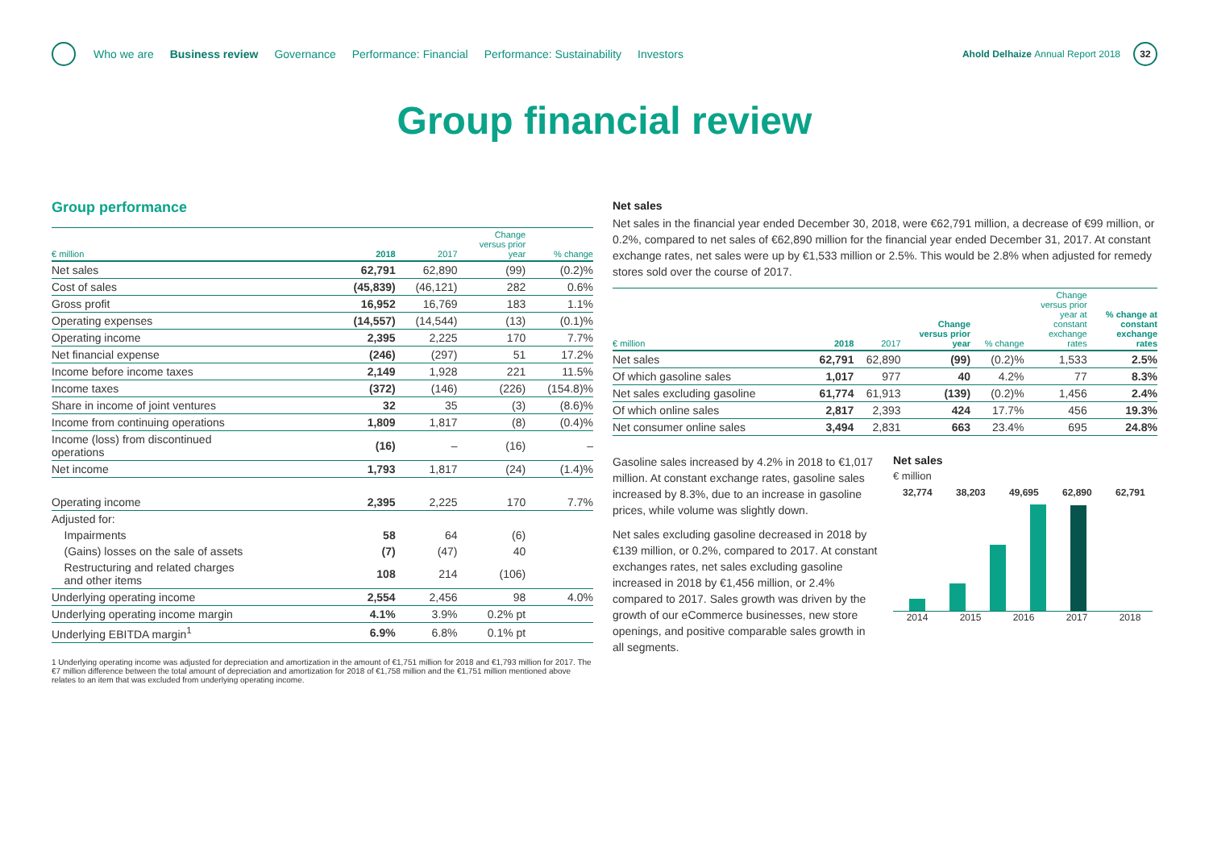Who we are Business review Governance Performance: Financial Performance: Sustainability Investors
Ahold Delhaize Annual Report 2018
32
Group financial review
Group performance
| € million | 2018 | 2017 | Change versus prior year | % change |
| --- | --- | --- | --- | --- |
| Net sales | 62,791 | 62,890 | (99) | (0.2)% |
| Cost of sales | (45,839) | (46,121) | 282 | 0.6% |
| Gross profit | 16,952 | 16,769 | 183 | 1.1% |
| Operating expenses | (14,557) | (14,544) | (13) | (0.1)% |
| Operating income | 2,395 | 2,225 | 170 | 7.7% |
| Net financial expense | (246) | (297) | 51 | 17.2% |
| Income before income taxes | 2,149 | 1,928 | 221 | 11.5% |
| Income taxes | (372) | (146) | (226) | (154.8)% |
| Share in income of joint ventures | 32 | 35 | (3) | (8.6)% |
| Income from continuing operations | 1,809 | 1,817 | (8) | (0.4)% |
| Income (loss) from discontinued operations | (16) | – | (16) | – |
| Net income | 1,793 | 1,817 | (24) | (1.4)% |
| Operating income | 2,395 | 2,225 | 170 | 7.7% |
| Adjusted for: | | | | |
| Impairments | 58 | 64 | (6) | |
| (Gains) losses on the sale of assets | (7) | (47) | 40 | |
| Restructuring and related charges and other items | 108 | 214 | (106) | |
| Underlying operating income | 2,554 | 2,456 | 98 | 4.0% |
| Underlying operating income margin | 4.1% | 3.9% | 0.2% pt | |
| Underlying EBITDA margin<sup>1</sup> | 6.9% | 6.8% | 0.1% pt | |
1 Underlying operating income was adjusted for depreciation and amortization in the amount of €1,751 million for 2018 and €1,793 million for 2017. The €7 million difference between the total amount of depreciation and amortization for 2018 of €1,758 million and the €1,751 million mentioned above relates to an item that was excluded from underlying operating income.
Net sales
Net sales in the financial year ended December 30, 2018, were €62,791 million, a decrease of €99 million, or 0.2%, compared to net sales of €62,890 million for the financial year ended December 31, 2017. At constant exchange rates, net sales were up by €1,533 million or 2.5%. This would be 2.8% when adjusted for remedy stores sold over the course of 2017.
| € million | 2018 | 2017 | Change versus prior year | % change | Change versus prior year at constant exchange rates | % change at constant exchange rates |
| --- | --- | --- | --- | --- | --- | --- |
| Net sales | 62,791 | 62,890 | (99) | (0.2)% | 1,533 | 2.5% |
| Of which gasoline sales | 1,017 | 977 | 40 | 4.2% | 77 | 8.3% |
| Net sales excluding gasoline | 61,774 | 61,913 | (139) | (0.2)% | 1,456 | 2.4% |
| Of which online sales | 2,817 | 2,393 | 424 | 17.7% | 456 | 19.3% |
| Net consumer online sales | 3,494 | 2,831 | 663 | 23.4% | 695 | 24.8% |
Gasoline sales increased by 4.2% in 2018 to €1,017 million. At constant exchange rates, gasoline sales increased by 8.3%, due to an increase in gasoline prices, while volume was slightly down.
Net sales excluding gasoline decreased in 2018 by €139 million, or 0.2%, compared to 2017. At constant exchanges rates, net sales excluding gasoline increased in 2018 by €1,456 million, or 2.4% compared to 2017. Sales growth was driven by the growth of our eCommerce businesses, new store openings, and positive comparable sales growth in all segments.
Net sales
€ million
32,774 38,203 49,695 62,890 62,791
2014 2015 2016 2017 2018